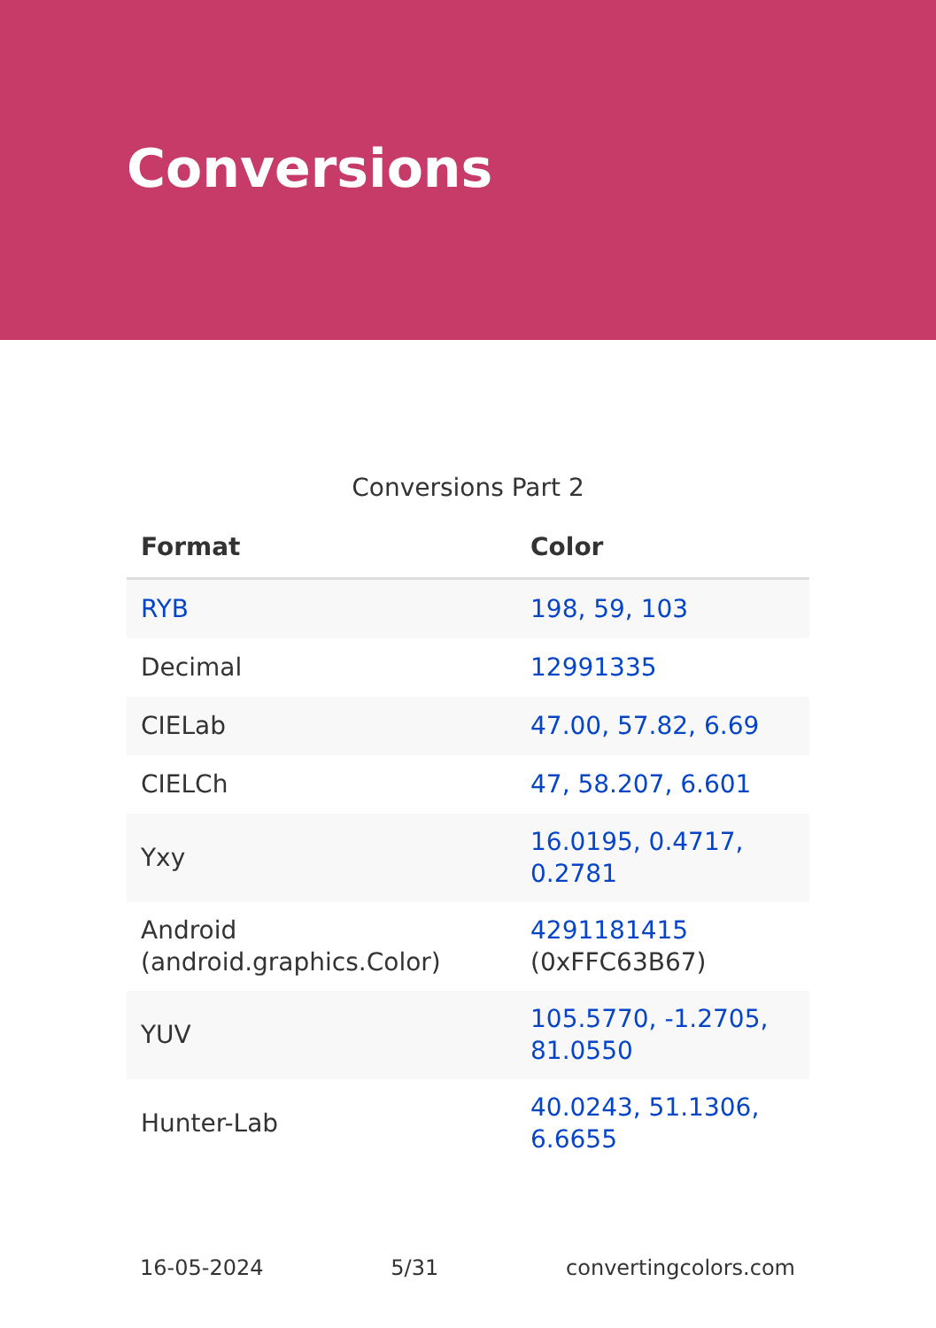Conversions
Conversions Part 2
| Format | Color |
| --- | --- |
| RYB | 198, 59, 103 |
| Decimal | 12991335 |
| CIELab | 47.00, 57.82, 6.69 |
| CIELCh | 47, 58.207, 6.601 |
| Yxy | 16.0195, 0.4717, 0.2781 |
| Android (android.graphics.Color) | 4291181415 (0xFFC63B67) |
| YUV | 105.5770, -1.2705, 81.0550 |
| Hunter-Lab | 40.0243, 51.1306, 6.6655 |
16-05-2024 5/31 convertingcolors.com